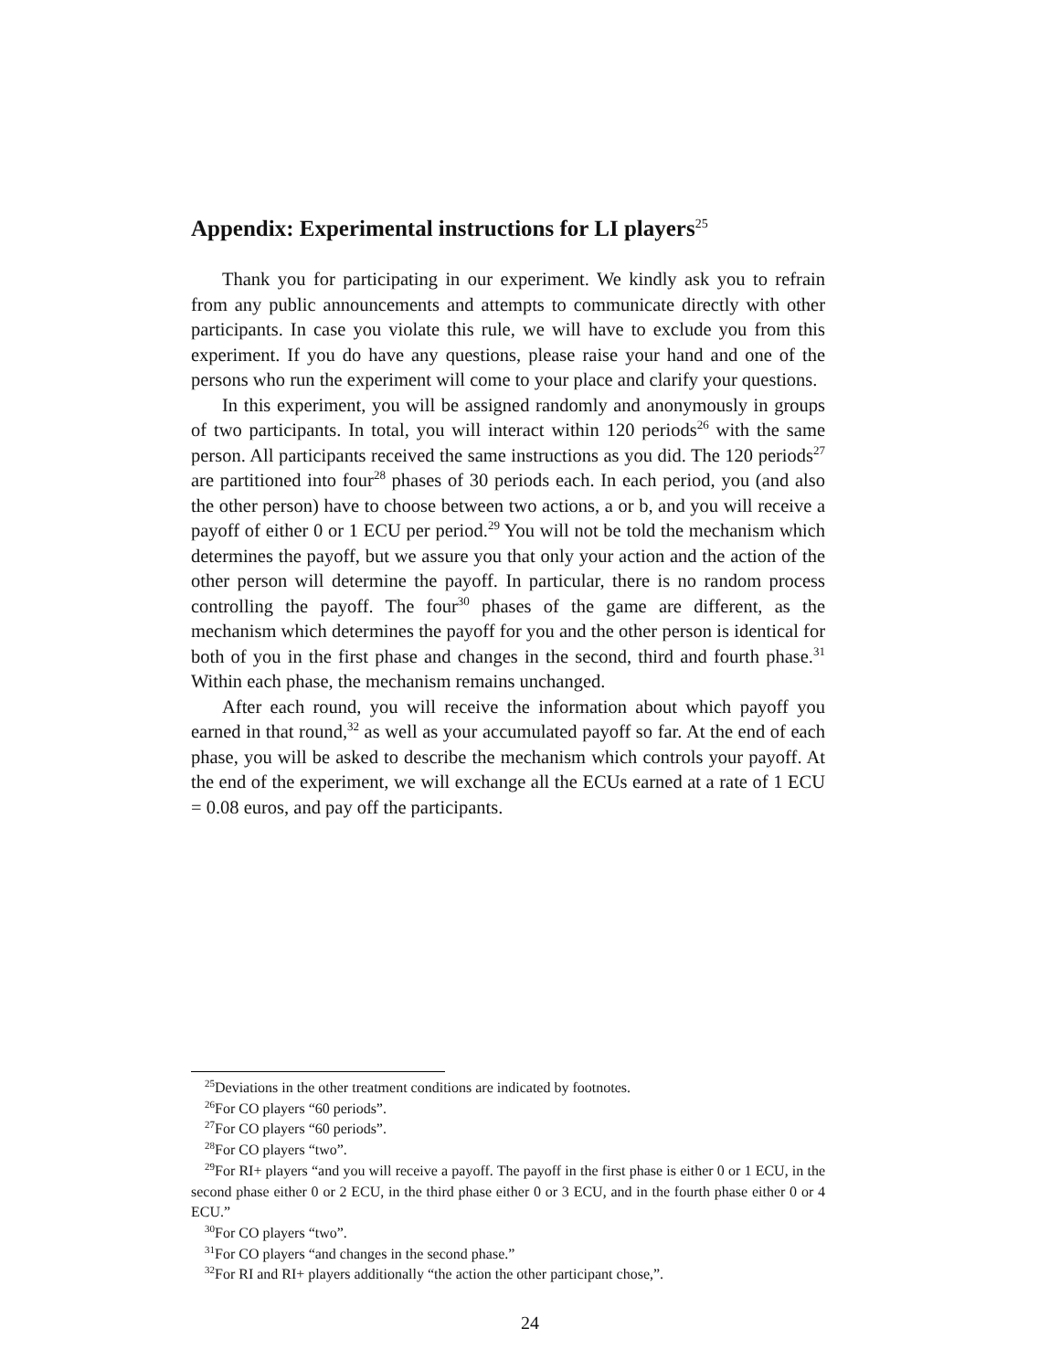Appendix: Experimental instructions for LI players<sup>25</sup>
Thank you for participating in our experiment. We kindly ask you to refrain from any public announcements and attempts to communicate directly with other participants. In case you violate this rule, we will have to exclude you from this experiment. If you do have any questions, please raise your hand and one of the persons who run the experiment will come to your place and clarify your questions.
In this experiment, you will be assigned randomly and anonymously in groups of two participants. In total, you will interact within 120 periods<sup>26</sup> with the same person. All participants received the same instructions as you did. The 120 periods<sup>27</sup> are partitioned into four<sup>28</sup> phases of 30 periods each. In each period, you (and also the other person) have to choose between two actions, a or b, and you will receive a payoff of either 0 or 1 ECU per period.<sup>29</sup> You will not be told the mechanism which determines the payoff, but we assure you that only your action and the action of the other person will determine the payoff. In particular, there is no random process controlling the payoff. The four<sup>30</sup> phases of the game are different, as the mechanism which determines the payoff for you and the other person is identical for both of you in the first phase and changes in the second, third and fourth phase.<sup>31</sup> Within each phase, the mechanism remains unchanged.
After each round, you will receive the information about which payoff you earned in that round,<sup>32</sup> as well as your accumulated payoff so far. At the end of each phase, you will be asked to describe the mechanism which controls your payoff. At the end of the experiment, we will exchange all the ECUs earned at a rate of 1 ECU = 0.08 euros, and pay off the participants.
<sup>25</sup> Deviations in the other treatment conditions are indicated by footnotes.
<sup>26</sup> For CO players “60 periods”.
<sup>27</sup> For CO players “60 periods”.
<sup>28</sup> For CO players “two”.
<sup>29</sup> For RI+ players “and you will receive a payoff. The payoff in the first phase is either 0 or 1 ECU, in the second phase either 0 or 2 ECU, in the third phase either 0 or 3 ECU, and in the fourth phase either 0 or 4 ECU.”
<sup>30</sup> For CO players “two”.
<sup>31</sup> For CO players “and changes in the second phase.”
<sup>32</sup> For RI and RI+ players additionally “the action the other participant chose,”.
24